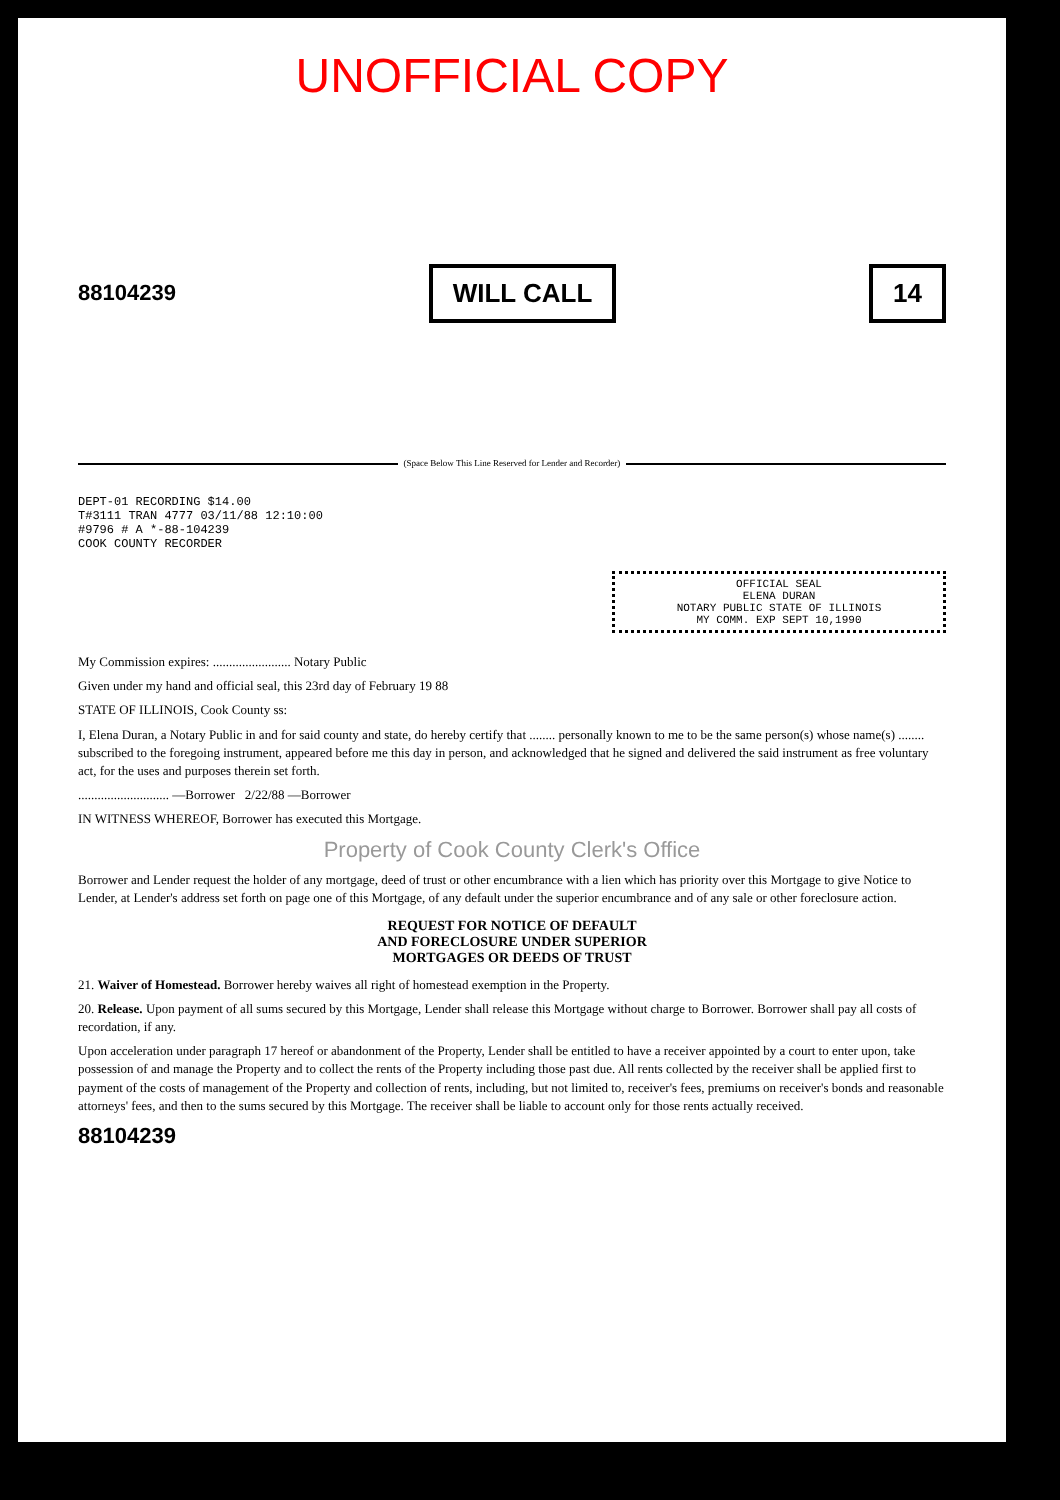UNOFFICIAL COPY
88104239
WILL CALL 14
(Space Below This Line Reserved for Lender and Recorder)
DEPT-01 RECORDING $14.00
T#3111 TRAN 4777 03/11/88 12:10:00
#9796 # A *-88-104239
COOK COUNTY RECORDER
OFFICIAL SEAL
ELENA DURAN
NOTARY PUBLIC STATE OF ILLINOIS
MY COMM. EXP SEPT 10,1990
My Commission expires: ........................ Notary Public
Given under my hand and official seal, this 23rd day of February 19 88
STATE OF ILLINOIS, Cook County ss:
I, Elena Duran, a Notary Public in and for said county and state, do hereby certify that ........ personally known to me to be the same person(s) whose name(s) ........ subscribed to the foregoing instrument, appeared before me this day in person, and acknowledged that he signed and delivered the said instrument as free voluntary act, for the uses and purposes therein set forth.
............................ —Borrower 2/22/88 —Borrower
IN WITNESS WHEREOF, Borrower has executed this Mortgage.
Property of Cook County Clerk's Office
Borrower and Lender request the holder of any mortgage, deed of trust or other encumbrance with a lien which has priority over this Mortgage to give Notice to Lender, at Lender's address set forth on page one of this Mortgage, of any default under the superior encumbrance and of any sale or other foreclosure action.
REQUEST FOR NOTICE OF DEFAULT
AND FORECLOSURE UNDER SUPERIOR
MORTGAGES OR DEEDS OF TRUST
21. Waiver of Homestead. Borrower hereby waives all right of homestead exemption in the Property.
20. Release. Upon payment of all sums secured by this Mortgage, Lender shall release this Mortgage without charge to Borrower. Borrower shall pay all costs of recordation, if any.
Upon acceleration under paragraph 17 hereof or abandonment of the Property, Lender shall be entitled to have a receiver appointed by a court to enter upon, take possession of and manage the Property and to collect the rents of the Property including those past due. All rents collected by the receiver shall be applied first to payment of the costs of management of the Property and collection of rents, including, but not limited to, receiver's fees, premiums on receiver's bonds and reasonable attorneys' fees, and then to the sums secured by this Mortgage. The receiver shall be liable to account only for those rents actually received.
88104239